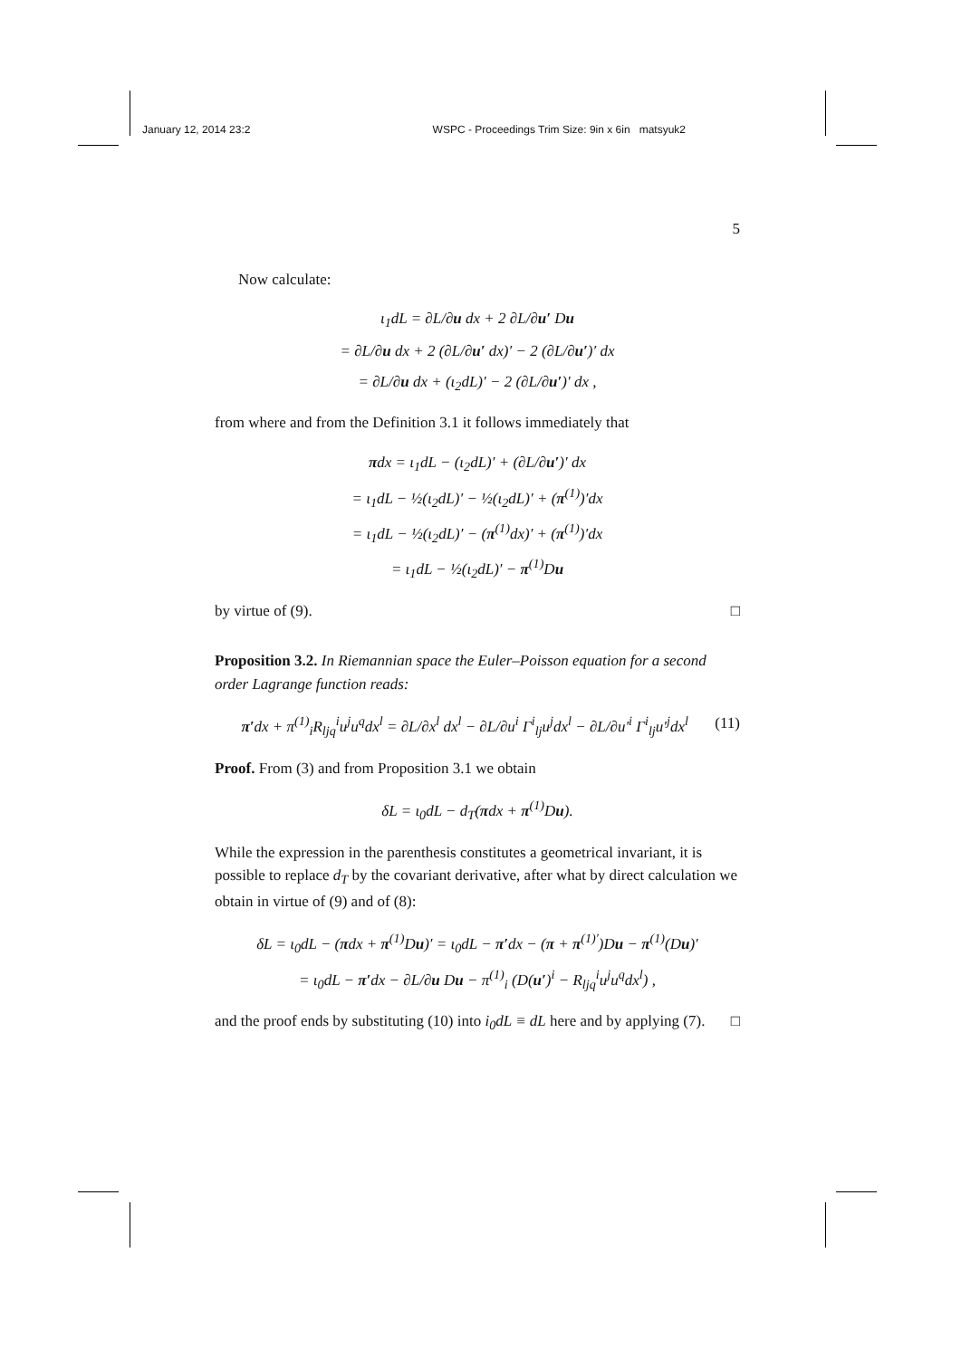January 12, 2014 23:2 WSPC - Proceedings Trim Size: 9in x 6in matsyuk2
5
Now calculate:
ι<sub>1</sub>dL = ∂L/∂u dx + 2 ∂L/∂u′ Du
= ∂L/∂u dx + 2 (∂L/∂u′ dx)′ − 2 (∂L/∂u′)′ dx
= ∂L/∂u dx + (ι<sub>2</sub>dL)′ − 2 (∂L/∂u′)′ dx ,
from where and from the Definition 3.1 it follows immediately that
πdx = ι<sub>1</sub>dL − (ι<sub>2</sub>dL)′ + (∂L/∂u′)′ dx
= ι<sub>1</sub>dL − ½(ι<sub>2</sub>dL)′ − ½(ι<sub>2</sub>dL)′ + (π<sup>(1)</sup>)′dx
= ι<sub>1</sub>dL − ½(ι<sub>2</sub>dL)′ − (π<sup>(1)</sup>dx)′ + (π<sup>(1)</sup>)′dx
= ι<sub>1</sub>dL − ½(ι<sub>2</sub>dL)′ − π<sup>(1)</sup>Du
by virtue of (9). □
Proposition 3.2. In Riemannian space the Euler–Poisson equation for a second order Lagrange function reads:
π′dx + π<sup>(1)</sup><sub>i</sub>R<sub>ljq</sub><sup>i</sup>u<sup>j</sup>u<sup>q</sup>dx<sup>l</sup> = ∂L/∂x<sup>l</sup> dx<sup>l</sup> − ∂L/∂u<sup>i</sup> Γ<sup>i</sup><sub>lj</sub>u<sup>j</sup>dx<sup>l</sup> − ∂L/∂u′<sup>i</sup> Γ<sup>i</sup><sub>lj</sub>u′<sup>j</sup>dx<sup>l</sup> (11)
Proof. From (3) and from Proposition 3.1 we obtain
δL = ι<sub>0</sub>dL − d<sub>T</sub>(πdx + π<sup>(1)</sup>Du).
While the expression in the parenthesis constitutes a geometrical invariant, it is possible to replace d<sub>T</sub> by the covariant derivative, after what by direct calculation we obtain in virtue of (9) and of (8):
δL = ι<sub>0</sub>dL − (πdx + π<sup>(1)</sup>Du)′ = ι<sub>0</sub>dL − π′dx − (π + π<sup>(1)′</sup>)Du − π<sup>(1)</sup>(Du)′
= ι<sub>0</sub>dL − π′dx − ∂L/∂u Du − π<sup>(1)</sup><sub>i</sub> (D(u′)<sup>i</sup> − R<sub>ljq</sub><sup>i</sup>u<sup>j</sup>u<sup>q</sup>dx<sup>l</sup>) ,
and the proof ends by substituting (10) into i<sub>0</sub>dL ≡ dL here and by applying (7). □